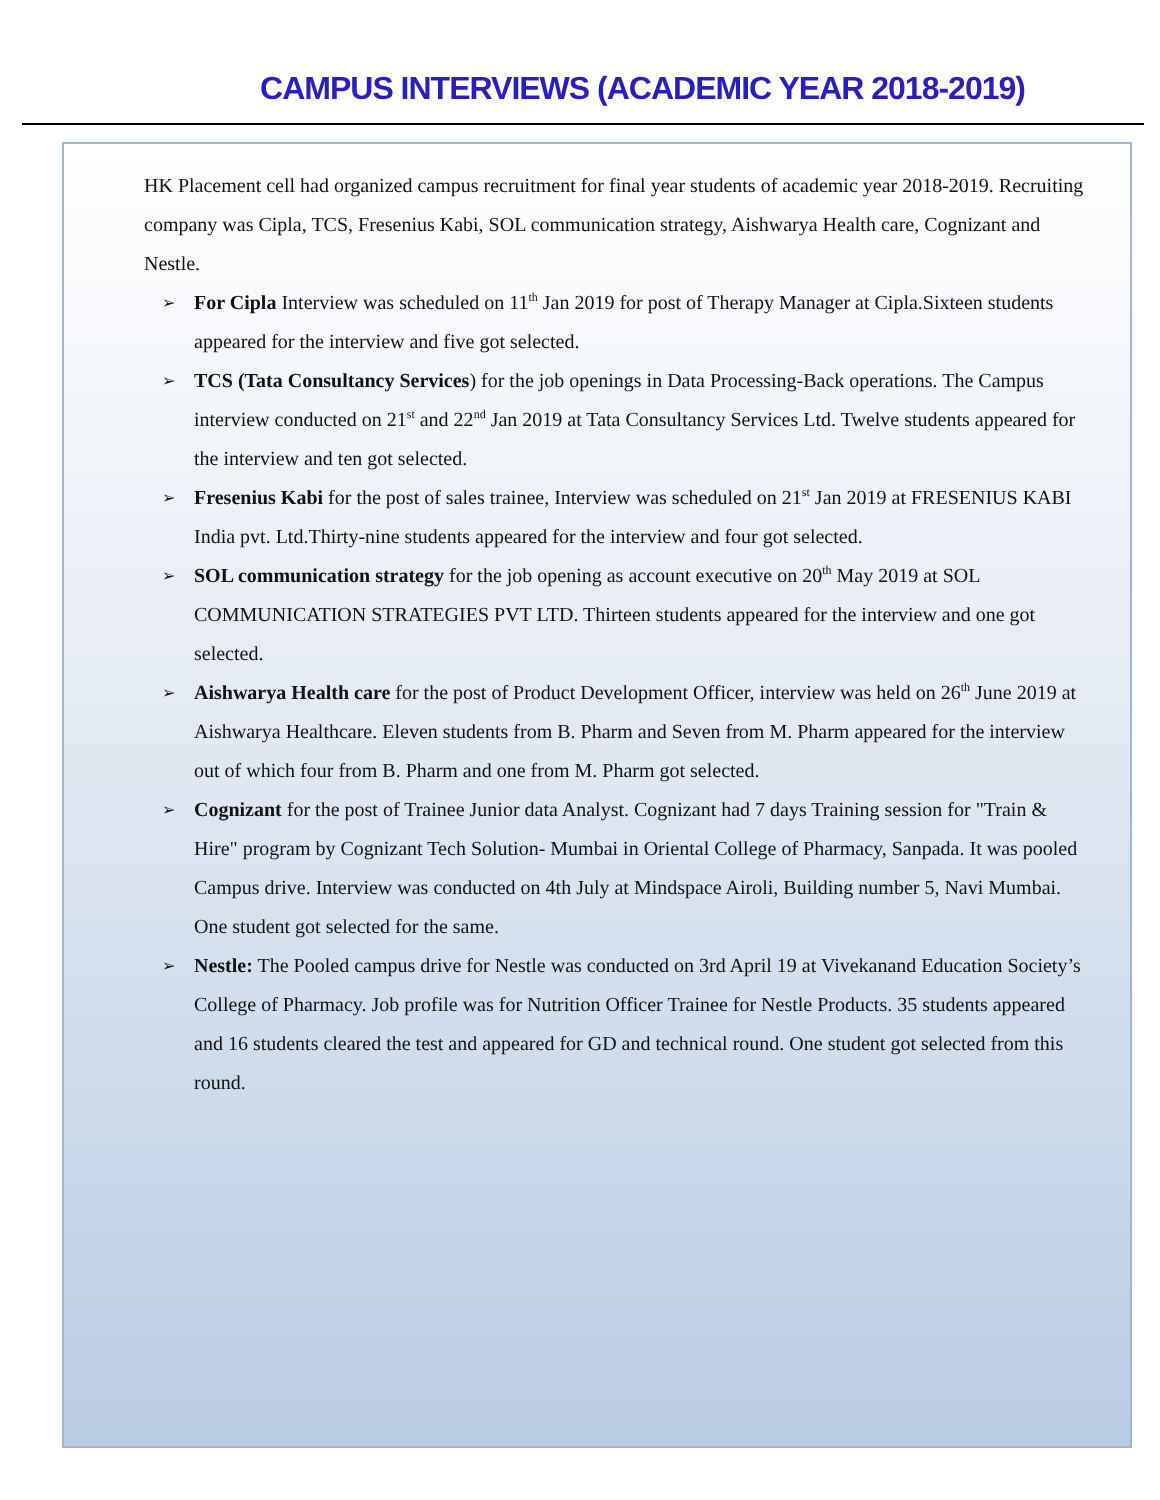CAMPUS INTERVIEWS (ACADEMIC YEAR 2018-2019)
HK Placement cell had organized campus recruitment for final year students of academic year 2018-2019. Recruiting company was Cipla, TCS, Fresenius Kabi, SOL communication strategy, Aishwarya Health care, Cognizant and Nestle.
➢ For Cipla Interview was scheduled on 11<sup>th</sup> Jan 2019 for post of Therapy Manager at Cipla.Sixteen students appeared for the interview and five got selected.
➢ TCS (Tata Consultancy Services) for the job openings in Data Processing-Back operations. The Campus interview conducted on 21<sup>st</sup> and 22<sup>nd</sup> Jan 2019 at Tata Consultancy Services Ltd. Twelve students appeared for the interview and ten got selected.
➢ Fresenius Kabi for the post of sales trainee, Interview was scheduled on 21<sup>st</sup> Jan 2019 at FRESENIUS KABI India pvt. Ltd.Thirty-nine students appeared for the interview and four got selected.
➢ SOL communication strategy for the job opening as account executive on 20<sup>th</sup> May 2019 at SOL COMMUNICATION STRATEGIES PVT LTD. Thirteen students appeared for the interview and one got selected.
➢ Aishwarya Health care for the post of Product Development Officer, interview was held on 26<sup>th</sup> June 2019 at Aishwarya Healthcare. Eleven students from B. Pharm and Seven from M. Pharm appeared for the interview out of which four from B. Pharm and one from M. Pharm got selected.
➢ Cognizant for the post of Trainee Junior data Analyst. Cognizant had 7 days Training session for "Train & Hire" program by Cognizant Tech Solution- Mumbai in Oriental College of Pharmacy, Sanpada. It was pooled Campus drive. Interview was conducted on 4th July at Mindspace Airoli, Building number 5, Navi Mumbai. One student got selected for the same.
➢ Nestle: The Pooled campus drive for Nestle was conducted on 3rd April 19 at Vivekanand Education Society’s College of Pharmacy. Job profile was for Nutrition Officer Trainee for Nestle Products. 35 students appeared and 16 students cleared the test and appeared for GD and technical round. One student got selected from this round.